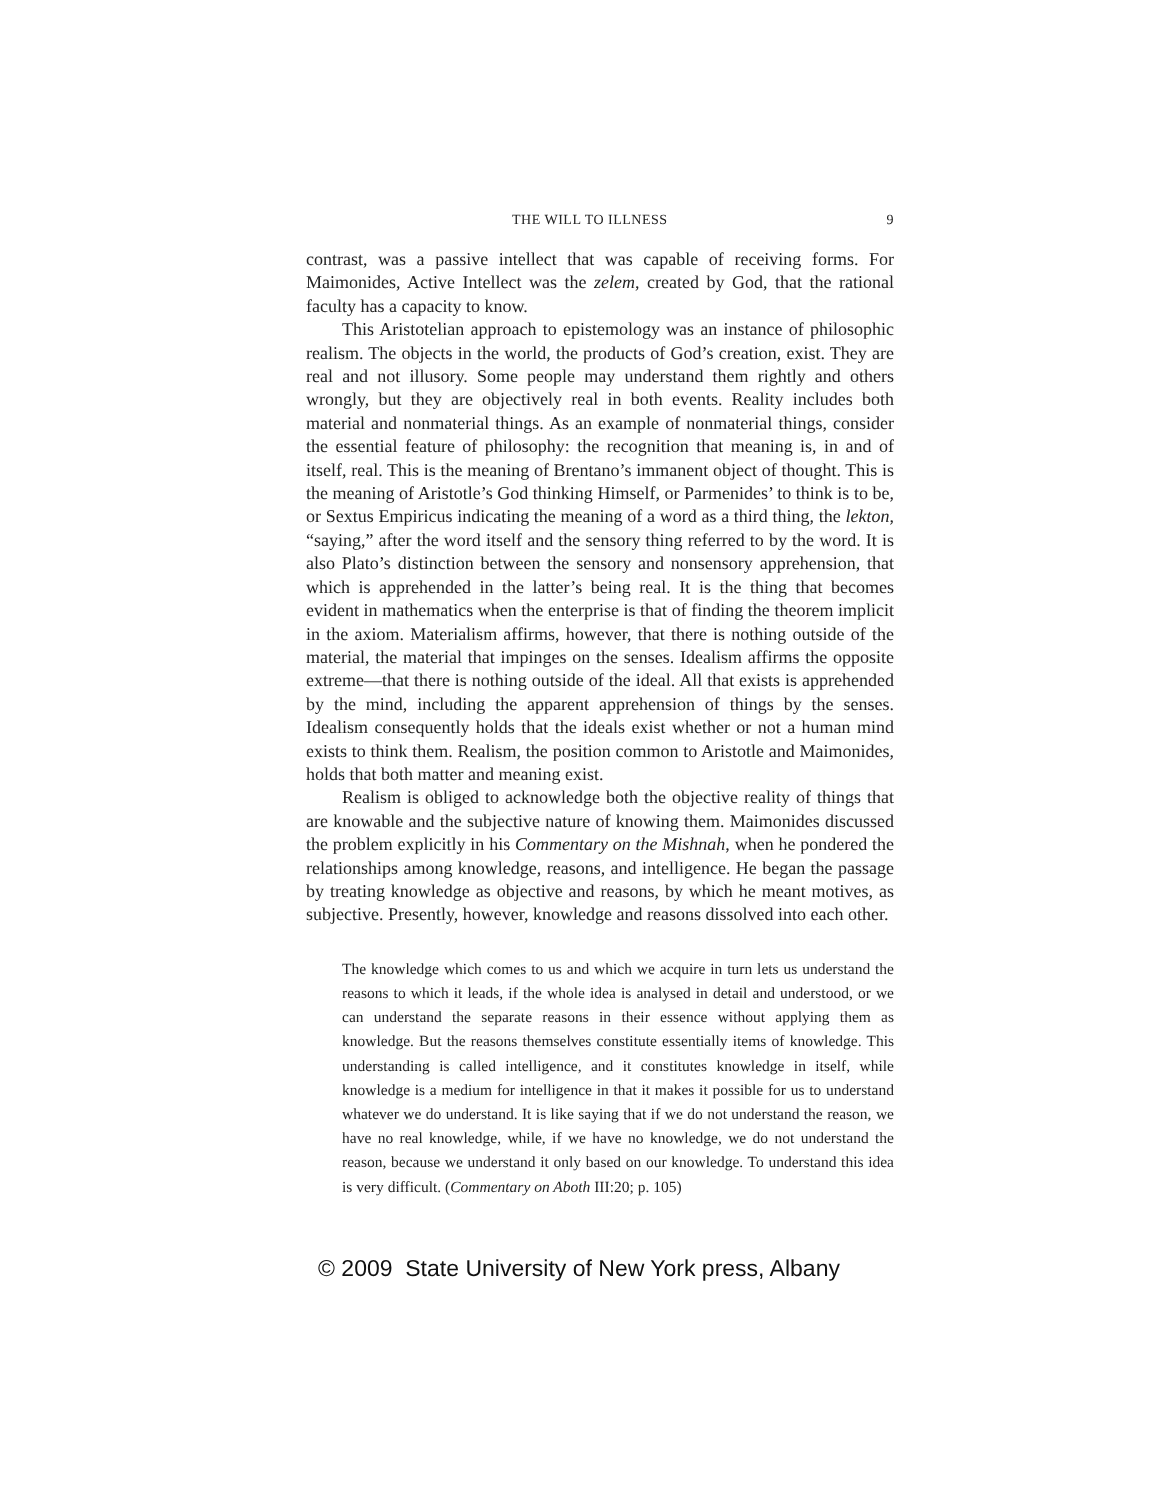THE WILL TO ILLNESS 9
contrast, was a passive intellect that was capable of receiving forms. For Maimonides, Active Intellect was the zelem, created by God, that the rational faculty has a capacity to know.
This Aristotelian approach to epistemology was an instance of philosophic realism. The objects in the world, the products of God’s creation, exist. They are real and not illusory. Some people may understand them rightly and others wrongly, but they are objectively real in both events. Reality includes both material and nonmaterial things. As an example of nonmaterial things, consider the essential feature of philosophy: the recognition that meaning is, in and of itself, real. This is the meaning of Brentano’s immanent object of thought. This is the meaning of Aristotle’s God thinking Himself, or Parmenides’ to think is to be, or Sextus Empiricus indicating the meaning of a word as a third thing, the lekton, “saying,” after the word itself and the sensory thing referred to by the word. It is also Plato’s distinction between the sensory and nonsensory apprehension, that which is apprehended in the latter’s being real. It is the thing that becomes evident in mathematics when the enterprise is that of finding the theorem implicit in the axiom. Materialism affirms, however, that there is nothing outside of the material, the material that impinges on the senses. Idealism affirms the opposite extreme—that there is nothing outside of the ideal. All that exists is apprehended by the mind, including the apparent apprehension of things by the senses. Idealism consequently holds that the ideals exist whether or not a human mind exists to think them. Realism, the position common to Aristotle and Maimonides, holds that both matter and meaning exist.
Realism is obliged to acknowledge both the objective reality of things that are knowable and the subjective nature of knowing them. Maimonides discussed the problem explicitly in his Commentary on the Mishnah, when he pondered the relationships among knowledge, reasons, and intelligence. He began the passage by treating knowledge as objective and reasons, by which he meant motives, as subjective. Presently, however, knowledge and reasons dissolved into each other.
The knowledge which comes to us and which we acquire in turn lets us understand the reasons to which it leads, if the whole idea is analysed in detail and understood, or we can understand the separate reasons in their essence without applying them as knowledge. But the reasons themselves constitute essentially items of knowledge. This understanding is called intelligence, and it constitutes knowledge in itself, while knowledge is a medium for intelligence in that it makes it possible for us to understand whatever we do understand. It is like saying that if we do not understand the reason, we have no real knowledge, while, if we have no knowledge, we do not understand the reason, because we understand it only based on our knowledge. To understand this idea is very difficult. (Commentary on Aboth III:20; p. 105)
© 2009 State University of New York press, Albany